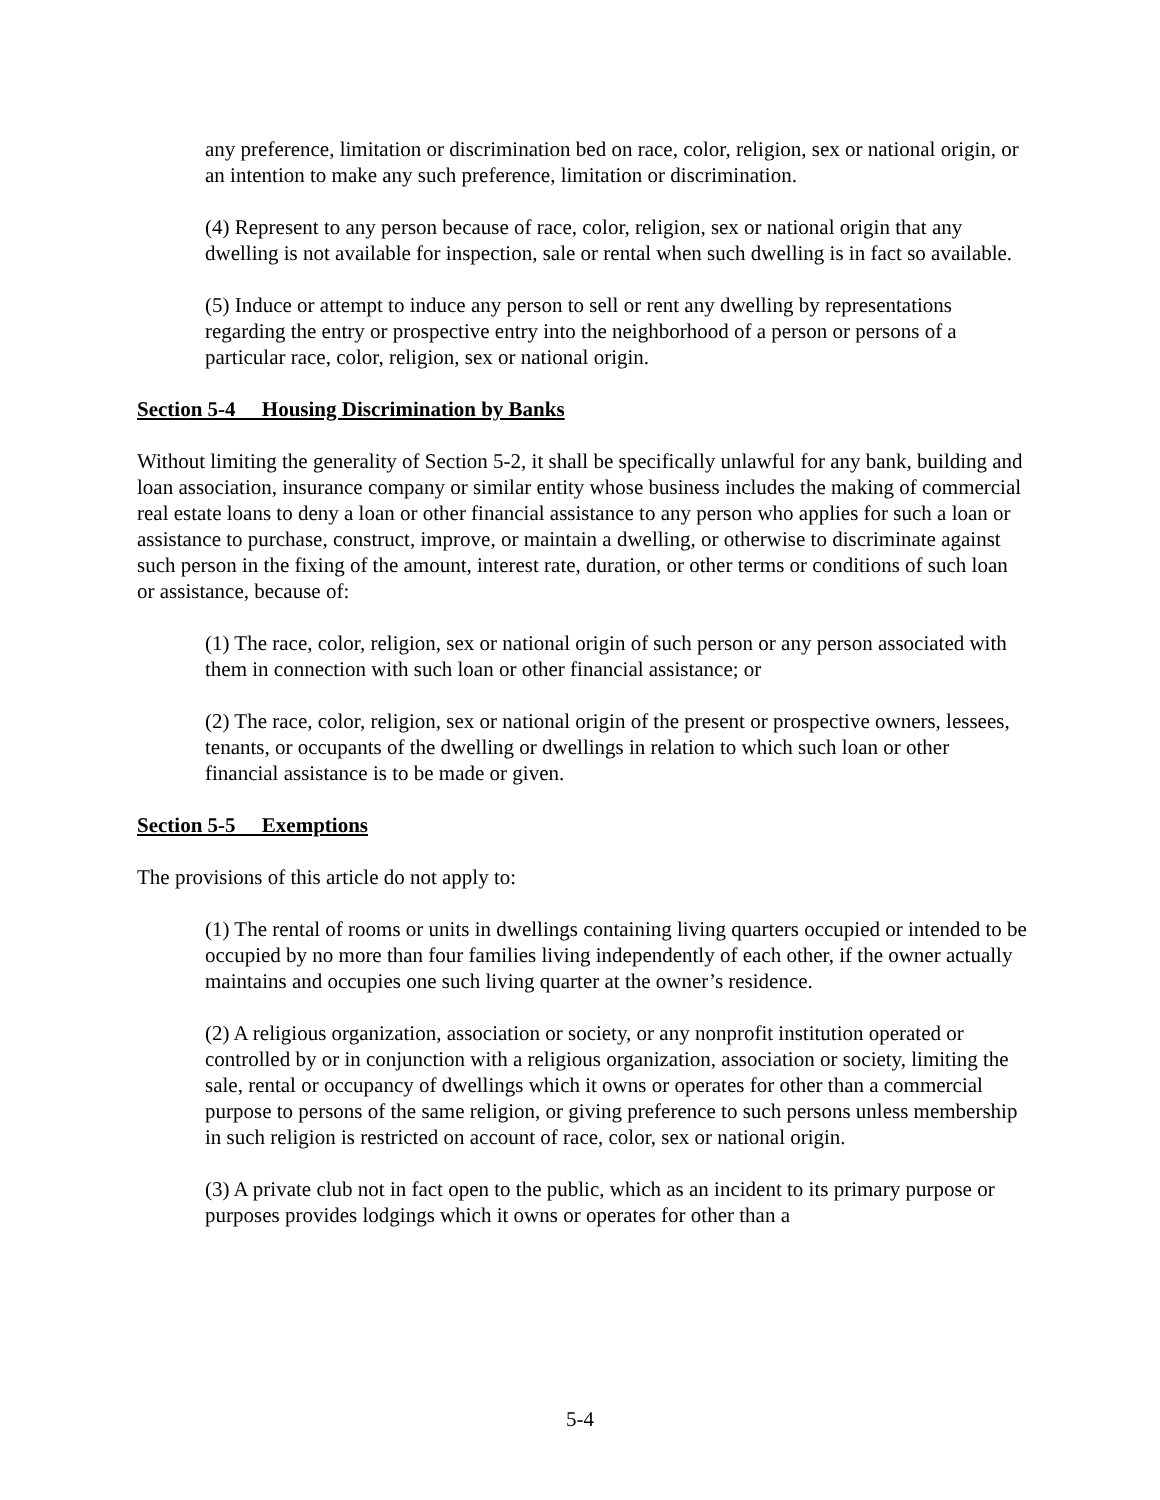any preference, limitation or discrimination bed on race, color, religion, sex or national origin, or an intention to make any such preference, limitation or discrimination.
(4) Represent to any person because of race, color, religion, sex or national origin that any dwelling is not available for inspection, sale or rental when such dwelling is in fact so available.
(5) Induce or attempt to induce any person to sell or rent any dwelling by representations regarding the entry or prospective entry into the neighborhood of a person or persons of a particular race, color, religion, sex or national origin.
Section 5-4 Housing Discrimination by Banks
Without limiting the generality of Section 5-2, it shall be specifically unlawful for any bank, building and loan association, insurance company or similar entity whose business includes the making of commercial real estate loans to deny a loan or other financial assistance to any person who applies for such a loan or assistance to purchase, construct, improve, or maintain a dwelling, or otherwise to discriminate against such person in the fixing of the amount, interest rate, duration, or other terms or conditions of such loan or assistance, because of:
(1) The race, color, religion, sex or national origin of such person or any person associated with them in connection with such loan or other financial assistance; or
(2) The race, color, religion, sex or national origin of the present or prospective owners, lessees, tenants, or occupants of the dwelling or dwellings in relation to which such loan or other financial assistance is to be made or given.
Section 5-5 Exemptions
The provisions of this article do not apply to:
(1) The rental of rooms or units in dwellings containing living quarters occupied or intended to be occupied by no more than four families living independently of each other, if the owner actually maintains and occupies one such living quarter at the owner’s residence.
(2) A religious organization, association or society, or any nonprofit institution operated or controlled by or in conjunction with a religious organization, association or society, limiting the sale, rental or occupancy of dwellings which it owns or operates for other than a commercial purpose to persons of the same religion, or giving preference to such persons unless membership in such religion is restricted on account of race, color, sex or national origin.
(3) A private club not in fact open to the public, which as an incident to its primary purpose or purposes provides lodgings which it owns or operates for other than a
5-4